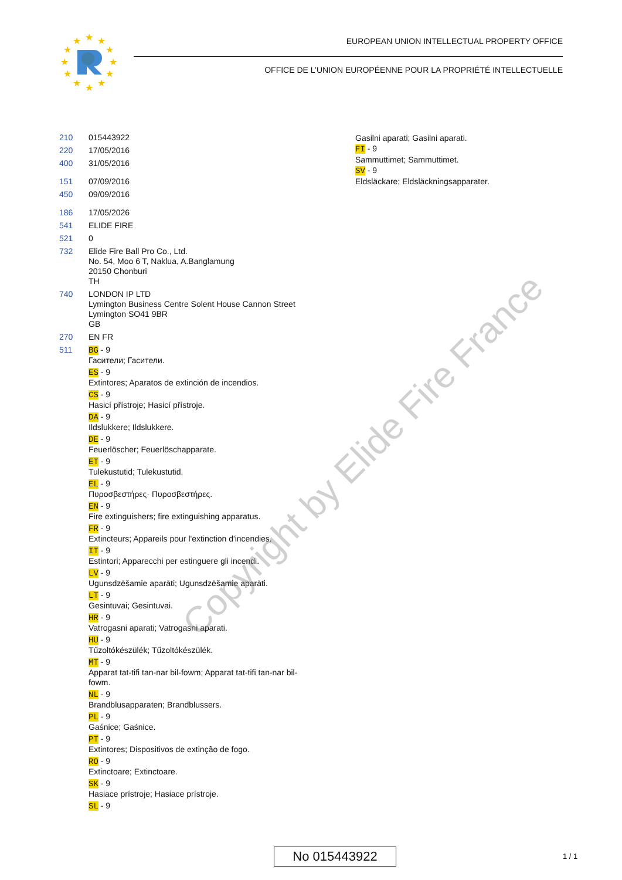★
★
★
★
★
★
★
★
★
★
★
★
EUROPEAN UNION INTELLECTUAL PROPERTY OFFICE
OFFICE DE L’UNION EUROPÉENNE POUR LA PROPRIÉTÉ INTELLECTUELLE
210 015443922
220 17/05/2016
400 31/05/2016
151 07/09/2016
450 09/09/2016
186 17/05/2026
541 ELIDE FIRE
521 0
732 Elide Fire Ball Pro Co., Ltd.
No. 54, Moo 6 T, Naklua, A.Banglamung
20150 Chonburi
TH
740 LONDON IP LTD
Lymington Business Centre Solent House Cannon Street
Lymington SO41 9BR
GB
270 EN FR
511 BG - 9
Гасители; Гасители.
ES - 9
Extintores; Aparatos de extinción de incendios.
CS - 9
Hasicí přístroje; Hasicí přístroje.
DA - 9
Ildslukkere; Ildslukkere.
DE - 9
Feuerlöscher; Feuerlöschapparate.
ET - 9
Tulekustutid; Tulekustutid.
EL - 9
Πυροσβεστήρες· Πυροσβεστήρες.
EN - 9
Fire extinguishers; fire extinguishing apparatus.
FR - 9
Extincteurs; Appareils pour l'extinction d'incendies.
IT - 9
Estintori; Apparecchi per estinguere gli incendi.
LV - 9
Ugunsdzēšamie aparāti; Ugunsdzēšamie aparāti.
LT - 9
Gesintuvai; Gesintuvai.
HR - 9
Vatrogasni aparati; Vatrogasni aparati.
HU - 9
Tűzoltókészülék; Tűzoltókészülék.
MT - 9
Apparat tat-tifi tan-nar bil-fowm; Apparat tat-tifi tan-nar bil-fowm.
NL - 9
Brandblusapparaten; Brandblussers.
PL - 9
Gaśnice; Gaśnice.
PT - 9
Extintores; Dispositivos de extinção de fogo.
RO - 9
Extinctoare; Extinctoare.
SK - 9
Hasiace prístroje; Hasiace prístroje.
SL - 9
Gasilni aparati; Gasilni aparati.
FI - 9
Sammuttimet; Sammuttimet.
SV - 9
Eldsläckare; Eldsläckningsapparater.
Copyright by Elide Fire France
No 015443922 1 / 1